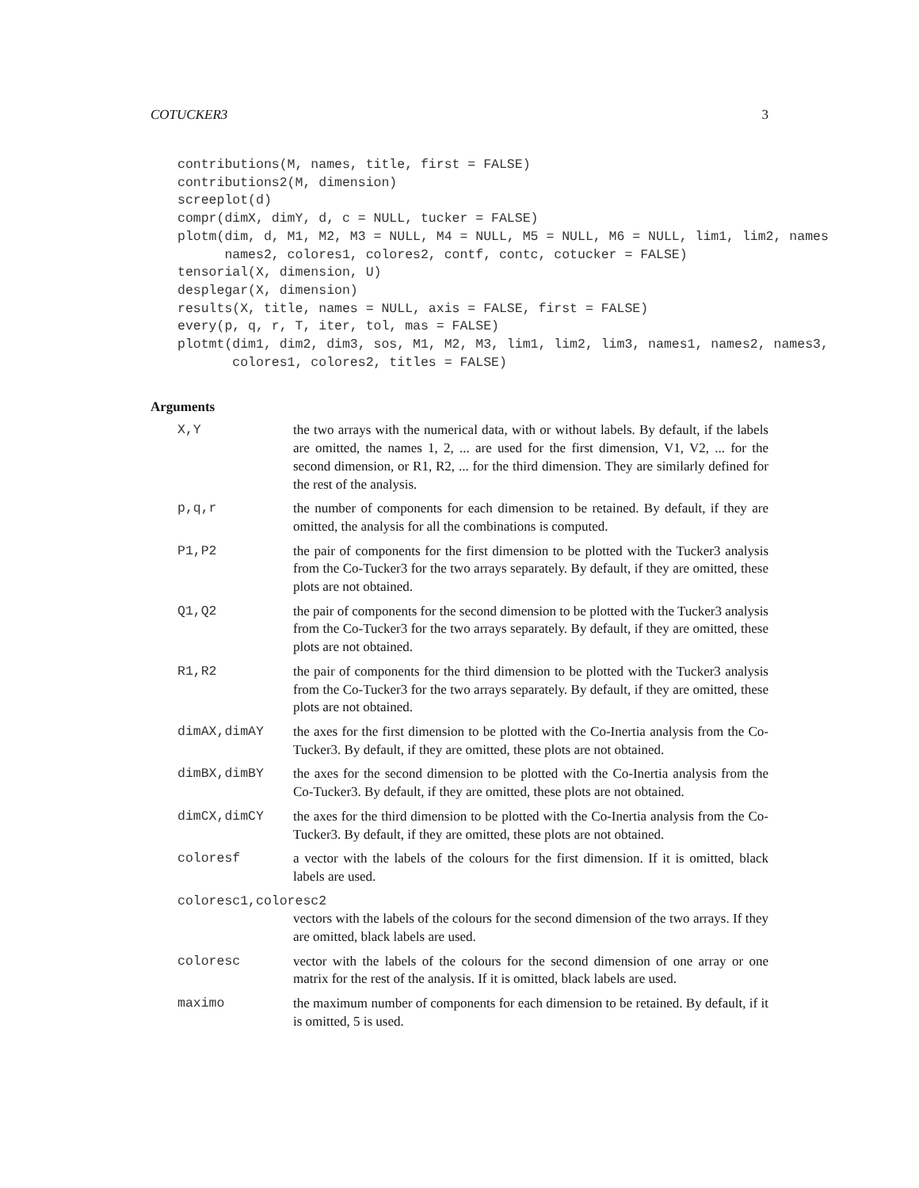COTUCKER3 3
contributions(M, names, title, first = FALSE)
contributions2(M, dimension)
screeplot(d)
compr(dimX, dimY, d, c = NULL, tucker = FALSE)
plotm(dim, d, M1, M2, M3 = NULL, M4 = NULL, M5 = NULL, M6 = NULL, lim1, lim2, names
      names2, colores1, colores2, contf, contc, cotucker = FALSE)
tensorial(X, dimension, U)
desplegar(X, dimension)
results(X, title, names = NULL, axis = FALSE, first = FALSE)
every(p, q, r, T, iter, tol, mas = FALSE)
plotmt(dim1, dim2, dim3, sos, M1, M2, M3, lim1, lim2, lim3, names1, names2, names3,
       colores1, colores2, titles = FALSE)
Arguments
| X,Y | the two arrays with the numerical data, with or without labels. By default, if the labels are omitted, the names 1, 2, ... are used for the first dimension, V1, V2, ... for the second dimension, or R1, R2, ... for the third dimension. They are similarly defined for the rest of the analysis. |
| p,q,r | the number of components for each dimension to be retained. By default, if they are omitted, the analysis for all the combinations is computed. |
| P1,P2 | the pair of components for the first dimension to be plotted with the Tucker3 analysis from the Co-Tucker3 for the two arrays separately. By default, if they are omitted, these plots are not obtained. |
| Q1,Q2 | the pair of components for the second dimension to be plotted with the Tucker3 analysis from the Co-Tucker3 for the two arrays separately. By default, if they are omitted, these plots are not obtained. |
| R1,R2 | the pair of components for the third dimension to be plotted with the Tucker3 analysis from the Co-Tucker3 for the two arrays separately. By default, if they are omitted, these plots are not obtained. |
| dimAX,dimAY | the axes for the first dimension to be plotted with the Co-Inertia analysis from the Co-Tucker3. By default, if they are omitted, these plots are not obtained. |
| dimBX,dimBY | the axes for the second dimension to be plotted with the Co-Inertia analysis from the Co-Tucker3. By default, if they are omitted, these plots are not obtained. |
| dimCX,dimCY | the axes for the third dimension to be plotted with the Co-Inertia analysis from the Co-Tucker3. By default, if they are omitted, these plots are not obtained. |
| coloresf | a vector with the labels of the colours for the first dimension. If it is omitted, black labels are used. |
| coloresc1,coloresc2 | |
| | vectors with the labels of the colours for the second dimension of the two arrays. If they are omitted, black labels are used. |
| coloresc | vector with the labels of the colours for the second dimension of one array or one matrix for the rest of the analysis. If it is omitted, black labels are used. |
| maximo | the maximum number of components for each dimension to be retained. By default, if it is omitted, 5 is used. |